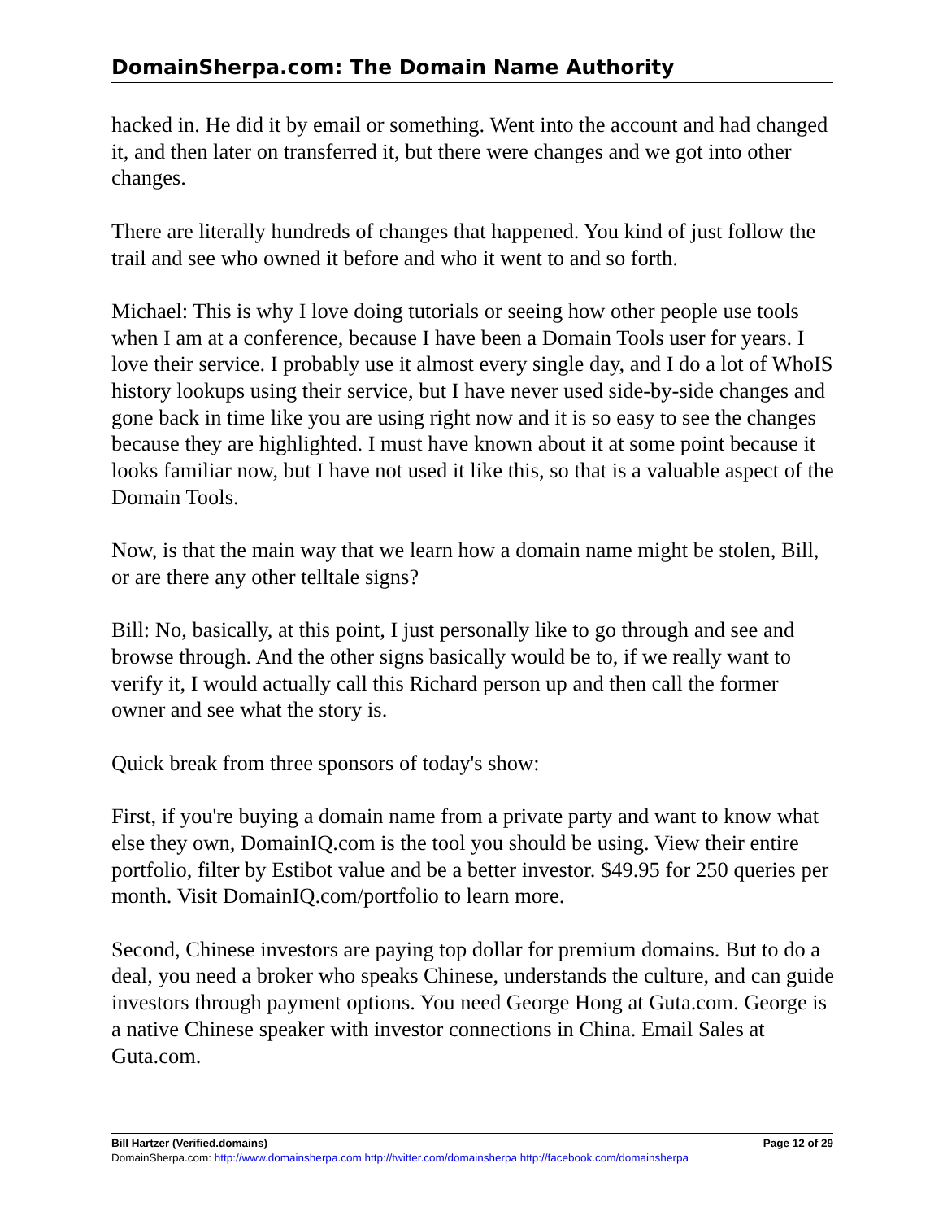DomainSherpa.com: The Domain Name Authority
hacked in. He did it by email or something. Went into the account and had changed it, and then later on transferred it, but there were changes and we got into other changes.
There are literally hundreds of changes that happened. You kind of just follow the trail and see who owned it before and who it went to and so forth.
Michael: This is why I love doing tutorials or seeing how other people use tools when I am at a conference, because I have been a Domain Tools user for years. I love their service. I probably use it almost every single day, and I do a lot of WhoIS history lookups using their service, but I have never used side-by-side changes and gone back in time like you are using right now and it is so easy to see the changes because they are highlighted. I must have known about it at some point because it looks familiar now, but I have not used it like this, so that is a valuable aspect of the Domain Tools.
Now, is that the main way that we learn how a domain name might be stolen, Bill, or are there any other telltale signs?
Bill: No, basically, at this point, I just personally like to go through and see and browse through. And the other signs basically would be to, if we really want to verify it, I would actually call this Richard person up and then call the former owner and see what the story is.
Quick break from three sponsors of today's show:
First, if you're buying a domain name from a private party and want to know what else they own, DomainIQ.com is the tool you should be using. View their entire portfolio, filter by Estibot value and be a better investor. $49.95 for 250 queries per month. Visit DomainIQ.com/portfolio to learn more.
Second, Chinese investors are paying top dollar for premium domains. But to do a deal, you need a broker who speaks Chinese, understands the culture, and can guide investors through payment options. You need George Hong at Guta.com. George is a native Chinese speaker with investor connections in China. Email Sales at Guta.com.
Bill Hartzer (Verified.domains) Page 12 of 29
DomainSherpa.com: http://www.domainsherpa.com http://twitter.com/domainsherpa http://facebook.com/domainsherpa